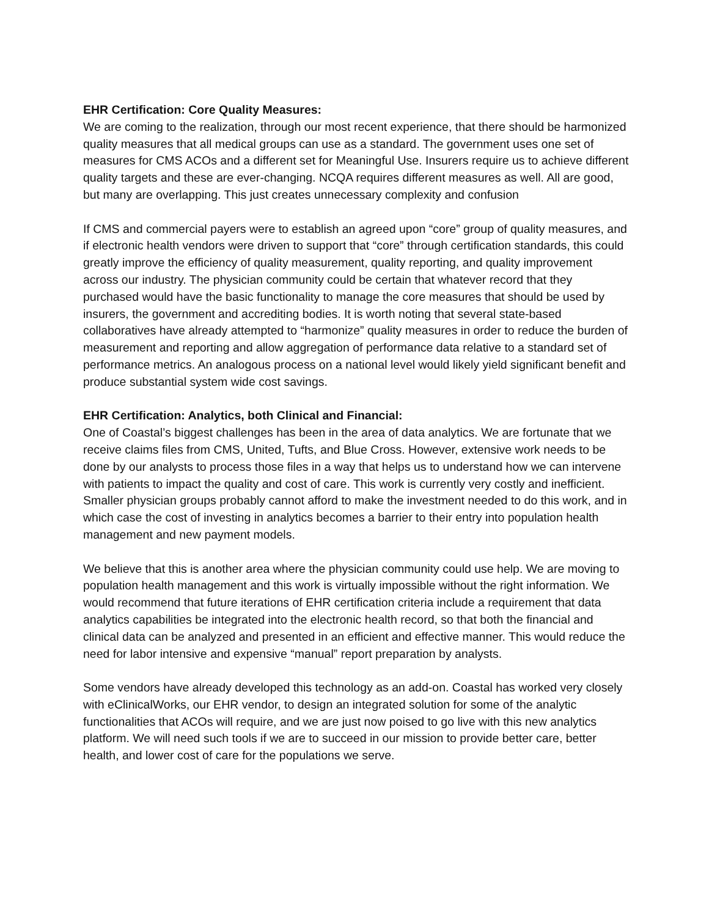EHR Certification: Core Quality Measures:
We are coming to the realization, through our most recent experience, that there should be harmonized quality measures that all medical groups can use as a standard. The government uses one set of measures for CMS ACOs and a different set for Meaningful Use. Insurers require us to achieve different quality targets and these are ever-changing. NCQA requires different measures as well. All are good, but many are overlapping. This just creates unnecessary complexity and confusion
If CMS and commercial payers were to establish an agreed upon “core” group of quality measures, and if electronic health vendors were driven to support that “core” through certification standards, this could greatly improve the efficiency of quality measurement, quality reporting, and quality improvement across our industry. The physician community could be certain that whatever record that they purchased would have the basic functionality to manage the core measures that should be used by insurers, the government and accrediting bodies. It is worth noting that several state-based collaboratives have already attempted to “harmonize” quality measures in order to reduce the burden of measurement and reporting and allow aggregation of performance data relative to a standard set of performance metrics. An analogous process on a national level would likely yield significant benefit and produce substantial system wide cost savings.
EHR Certification: Analytics, both Clinical and Financial:
One of Coastal’s biggest challenges has been in the area of data analytics. We are fortunate that we receive claims files from CMS, United, Tufts, and Blue Cross. However, extensive work needs to be done by our analysts to process those files in a way that helps us to understand how we can intervene with patients to impact the quality and cost of care. This work is currently very costly and inefficient. Smaller physician groups probably cannot afford to make the investment needed to do this work, and in which case the cost of investing in analytics becomes a barrier to their entry into population health management and new payment models.
We believe that this is another area where the physician community could use help. We are moving to population health management and this work is virtually impossible without the right information. We would recommend that future iterations of EHR certification criteria include a requirement that data analytics capabilities be integrated into the electronic health record, so that both the financial and clinical data can be analyzed and presented in an efficient and effective manner. This would reduce the need for labor intensive and expensive “manual” report preparation by analysts.
Some vendors have already developed this technology as an add-on. Coastal has worked very closely with eClinicalWorks, our EHR vendor, to design an integrated solution for some of the analytic functionalities that ACOs will require, and we are just now poised to go live with this new analytics platform. We will need such tools if we are to succeed in our mission to provide better care, better health, and lower cost of care for the populations we serve.